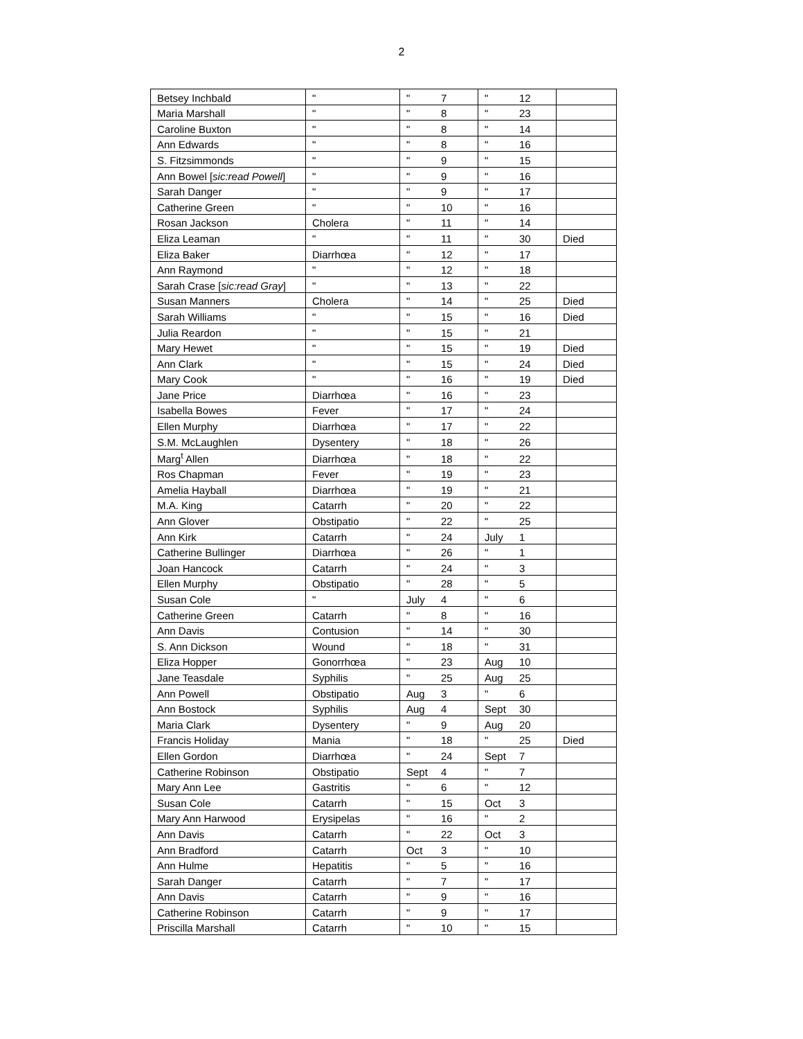2
| Betsey Inchbald | " | " 7 | " 12 | |
| Maria Marshall | " | " 8 | " 23 | |
| Caroline Buxton | " | " 8 | " 14 | |
| Ann Edwards | " | " 8 | " 16 | |
| S. Fitzsimmonds | " | " 9 | " 15 | |
| Ann Bowel [ sic:read Powell ] | " | " 9 | " 16 | |
| Sarah Danger | " | " 9 | " 17 | |
| Catherine Green | " | " 10 | " 16 | |
| Rosan Jackson | Cholera | " 11 | " 14 | |
| Eliza Leaman | " | " 11 | " 30 | Died |
| Eliza Baker | Diarrhœa | " 12 | " 17 | |
| Ann Raymond | " | " 12 | " 18 | |
| Sarah Crase [ sic:read Gray ] | " | " 13 | " 22 | |
| Susan Manners | Cholera | " 14 | " 25 | Died |
| Sarah Williams | " | " 15 | " 16 | Died |
| Julia Reardon | " | " 15 | " 21 | |
| Mary Hewet | " | " 15 | " 19 | Died |
| Ann Clark | " | " 15 | " 24 | Died |
| Mary Cook | " | " 16 | " 19 | Died |
| Jane Price | Diarrhœa | " 16 | " 23 | |
| Isabella Bowes | Fever | " 17 | " 24 | |
| Ellen Murphy | Diarrhœa | " 17 | " 22 | |
| S.M. McLaughlen | Dysentery | " 18 | " 26 | |
| Marg<sup>t</sup> Allen | Diarrhœa | " 18 | " 22 | |
| Ros Chapman | Fever | " 19 | " 23 | |
| Amelia Hayball | Diarrhœa | " 19 | " 21 | |
| M.A. King | Catarrh | " 20 | " 22 | |
| Ann Glover | Obstipatio | " 22 | " 25 | |
| Ann Kirk | Catarrh | " 24 | July 1 | |
| Catherine Bullinger | Diarrhœa | " 26 | " 1 | |
| Joan Hancock | Catarrh | " 24 | " 3 | |
| Ellen Murphy | Obstipatio | " 28 | " 5 | |
| Susan Cole | " | July 4 | " 6 | |
| Catherine Green | Catarrh | " 8 | " 16 | |
| Ann Davis | Contusion | " 14 | " 30 | |
| S. Ann Dickson | Wound | " 18 | " 31 | |
| Eliza Hopper | Gonorrhœa | " 23 | Aug 10 | |
| Jane Teasdale | Syphilis | " 25 | Aug 25 | |
| Ann Powell | Obstipatio | Aug 3 | " 6 | |
| Ann Bostock | Syphilis | Aug 4 | Sept 30 | |
| Maria Clark | Dysentery | " 9 | Aug 20 | |
| Francis Holiday | Mania | " 18 | " 25 | Died |
| Ellen Gordon | Diarrhœa | " 24 | Sept 7 | |
| Catherine Robinson | Obstipatio | Sept 4 | " 7 | |
| Mary Ann Lee | Gastritis | " 6 | " 12 | |
| Susan Cole | Catarrh | " 15 | Oct 3 | |
| Mary Ann Harwood | Erysipelas | " 16 | " 2 | |
| Ann Davis | Catarrh | " 22 | Oct 3 | |
| Ann Bradford | Catarrh | Oct 3 | " 10 | |
| Ann Hulme | Hepatitis | " 5 | " 16 | |
| Sarah Danger | Catarrh | " 7 | " 17 | |
| Ann Davis | Catarrh | " 9 | " 16 | |
| Catherine Robinson | Catarrh | " 9 | " 17 | |
| Priscilla Marshall | Catarrh | " 10 | " 15 | |